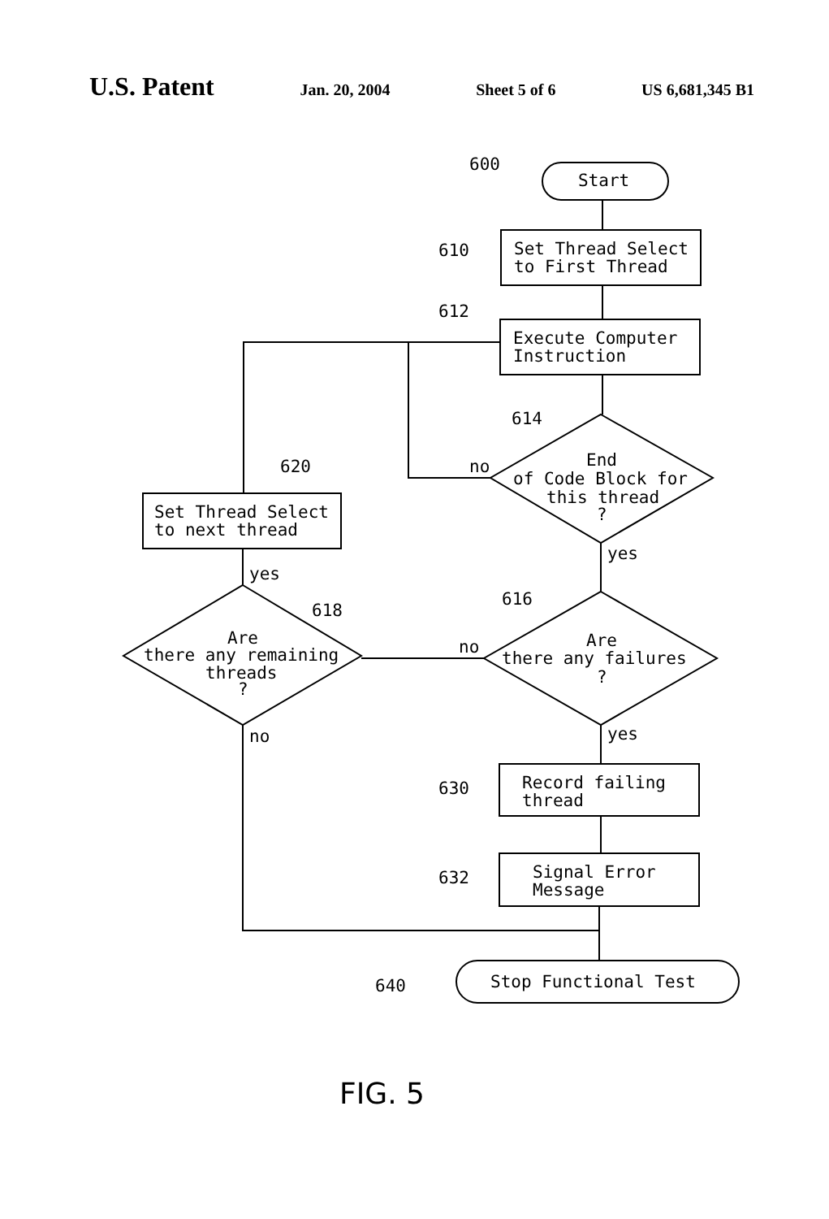U.S. Patent
Jan. 20, 2004 Sheet 5 of 6 US 6,681,345 B1
Start
600
Set Thread Select
to First Thread
610
Execute Computer
Instruction
612
End
of Code Block for
this thread
?
614
no
yes
Are
there any failures
?
616
no
Are
there any remaining
threads
?
618
yes
Set Thread Select
to next thread
620
no
yes
Record failing
thread
630
Signal Error
Message
632
Stop Functional Test
640
FIG. 5